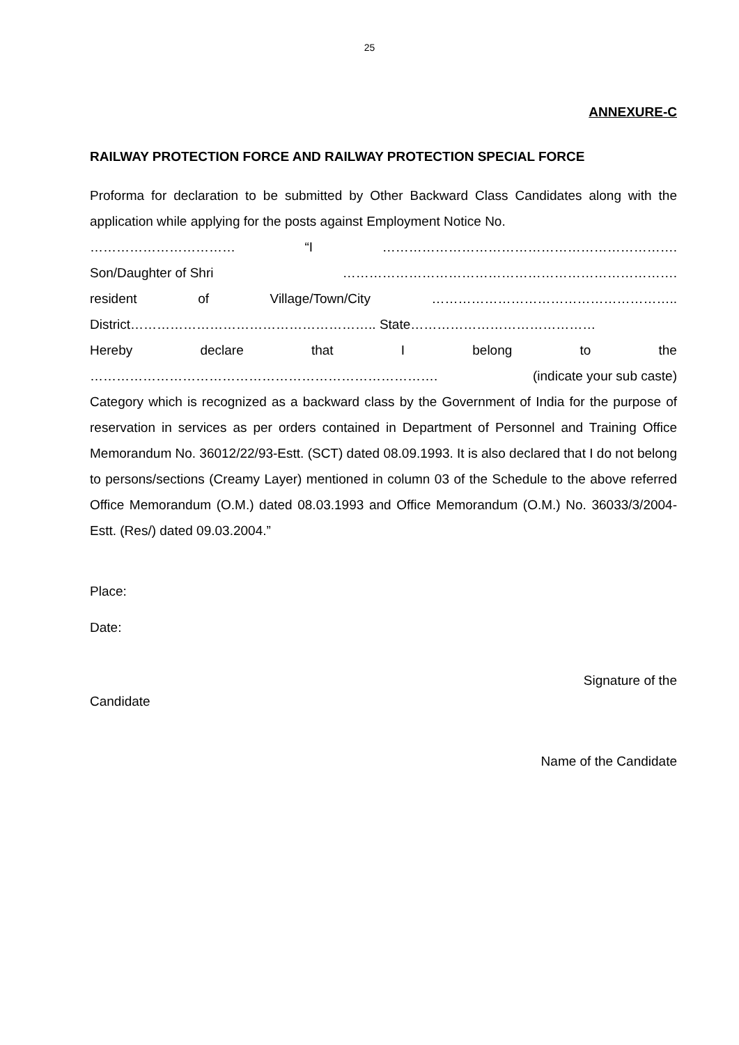25
ANNEXURE-C
RAILWAY PROTECTION FORCE AND RAILWAY PROTECTION SPECIAL FORCE
Proforma for declaration to be submitted by Other Backward Class Candidates along with the application while applying for the posts against Employment Notice No.
…………………………… “I ………………………………………………………….
Son/Daughter of Shri ………………………………………………………………….
resident of Village/Town/City ………………………………………………..
District……………………………………………….. State……………………………………
Hereby declare that I belong to the
……………………………………………………………………. (indicate your sub caste)
Category which is recognized as a backward class by the Government of India for the purpose of reservation in services as per orders contained in Department of Personnel and Training Office Memorandum No. 36012/22/93-Estt. (SCT) dated 08.09.1993. It is also declared that I do not belong to persons/sections (Creamy Layer) mentioned in column 03 of the Schedule to the above referred Office Memorandum (O.M.) dated 08.03.1993 and Office Memorandum (O.M.) No. 36033/3/2004-Estt. (Res/) dated 09.03.2004.”
Place:
Date:
Signature of the
Candidate
Name of the Candidate